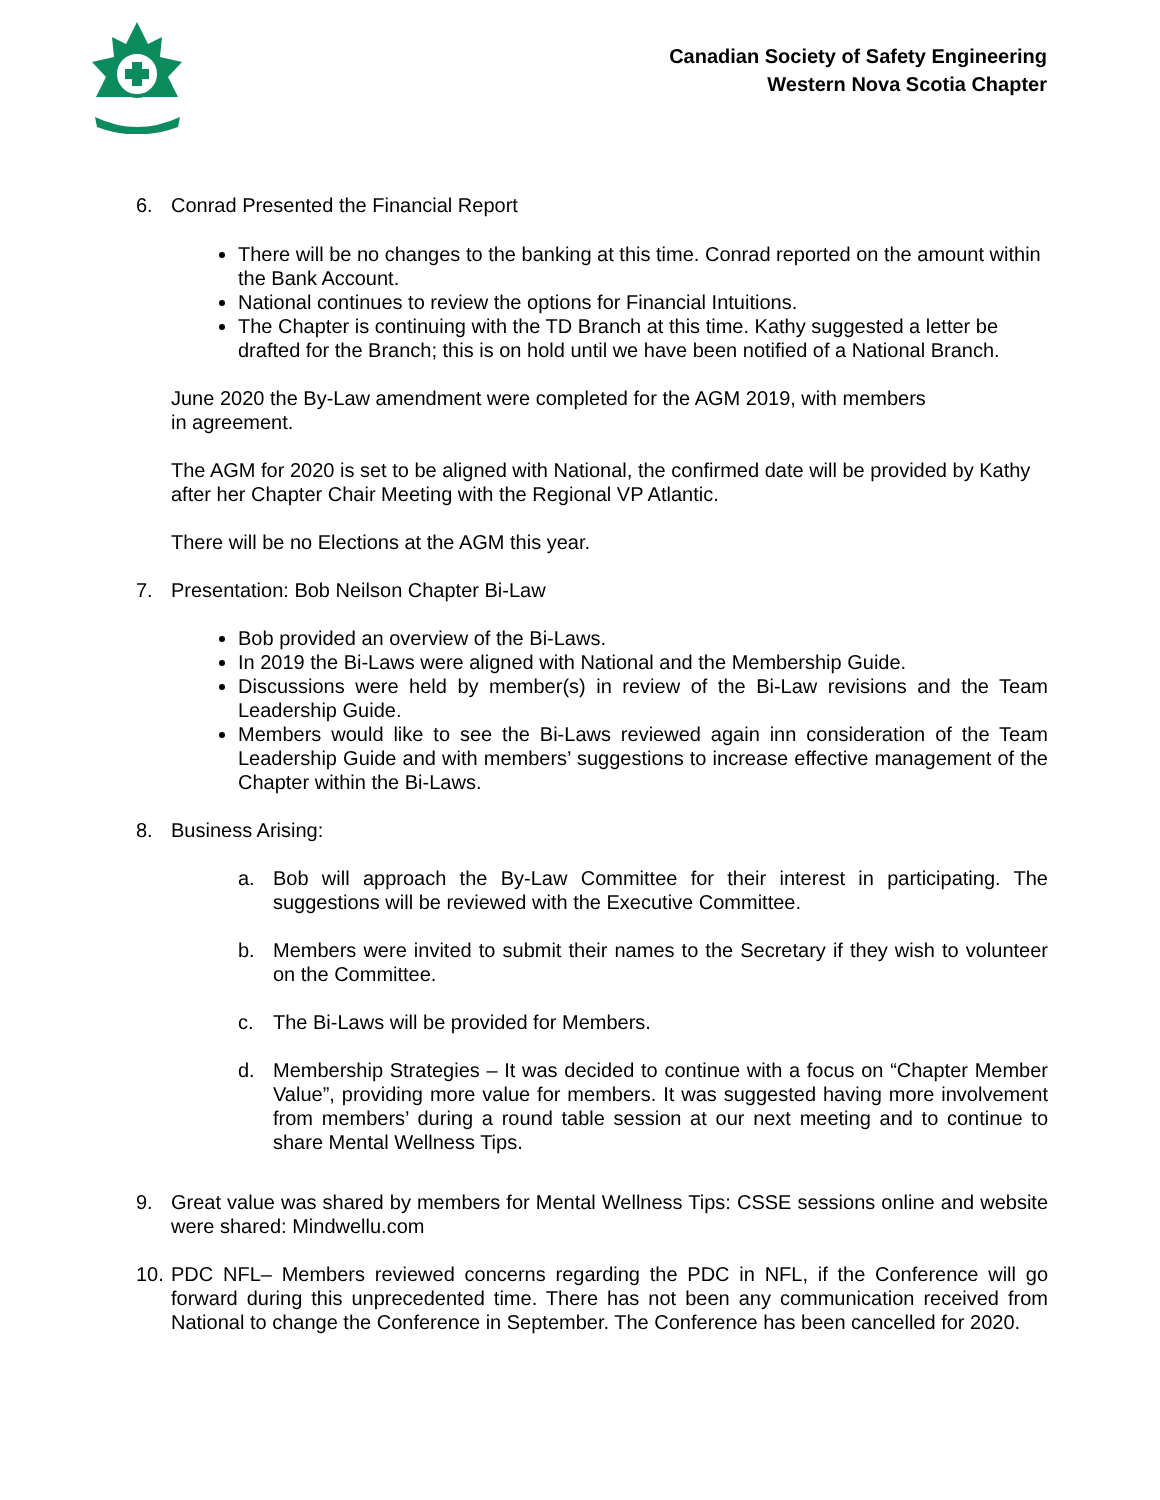Canadian Society of Safety Engineering
Western Nova Scotia Chapter
6. Conrad Presented the Financial Report
There will be no changes to the banking at this time. Conrad reported on the amount within the Bank Account.
National continues to review the options for Financial Intuitions.
The Chapter is continuing with the TD Branch at this time. Kathy suggested a letter be drafted for the Branch; this is on hold until we have been notified of a National Branch.
June 2020 the By-Law amendment were completed for the AGM 2019, with members
in agreement.
The AGM for 2020 is set to be aligned with National, the confirmed date will be provided by Kathy after her Chapter Chair Meeting with the Regional VP Atlantic.
There will be no Elections at the AGM this year.
7. Presentation: Bob Neilson Chapter Bi-Law
Bob provided an overview of the Bi-Laws.
In 2019 the Bi-Laws were aligned with National and the Membership Guide.
Discussions were held by member(s) in review of the Bi-Law revisions and the Team Leadership Guide.
Members would like to see the Bi-Laws reviewed again inn consideration of the Team Leadership Guide and with members’ suggestions to increase effective management of the Chapter within the Bi-Laws.
8. Business Arising:
a. Bob will approach the By-Law Committee for their interest in participating. The suggestions will be reviewed with the Executive Committee.
b. Members were invited to submit their names to the Secretary if they wish to volunteer on the Committee.
c. The Bi-Laws will be provided for Members.
d. Membership Strategies – It was decided to continue with a focus on “Chapter Member Value”, providing more value for members. It was suggested having more involvement from members’ during a round table session at our next meeting and to continue to share Mental Wellness Tips.
9. Great value was shared by members for Mental Wellness Tips: CSSE sessions online and website were shared: Mindwellu.com
10. PDC NFL– Members reviewed concerns regarding the PDC in NFL, if the Conference will go forward during this unprecedented time. There has not been any communication received from National to change the Conference in September. The Conference has been cancelled for 2020.